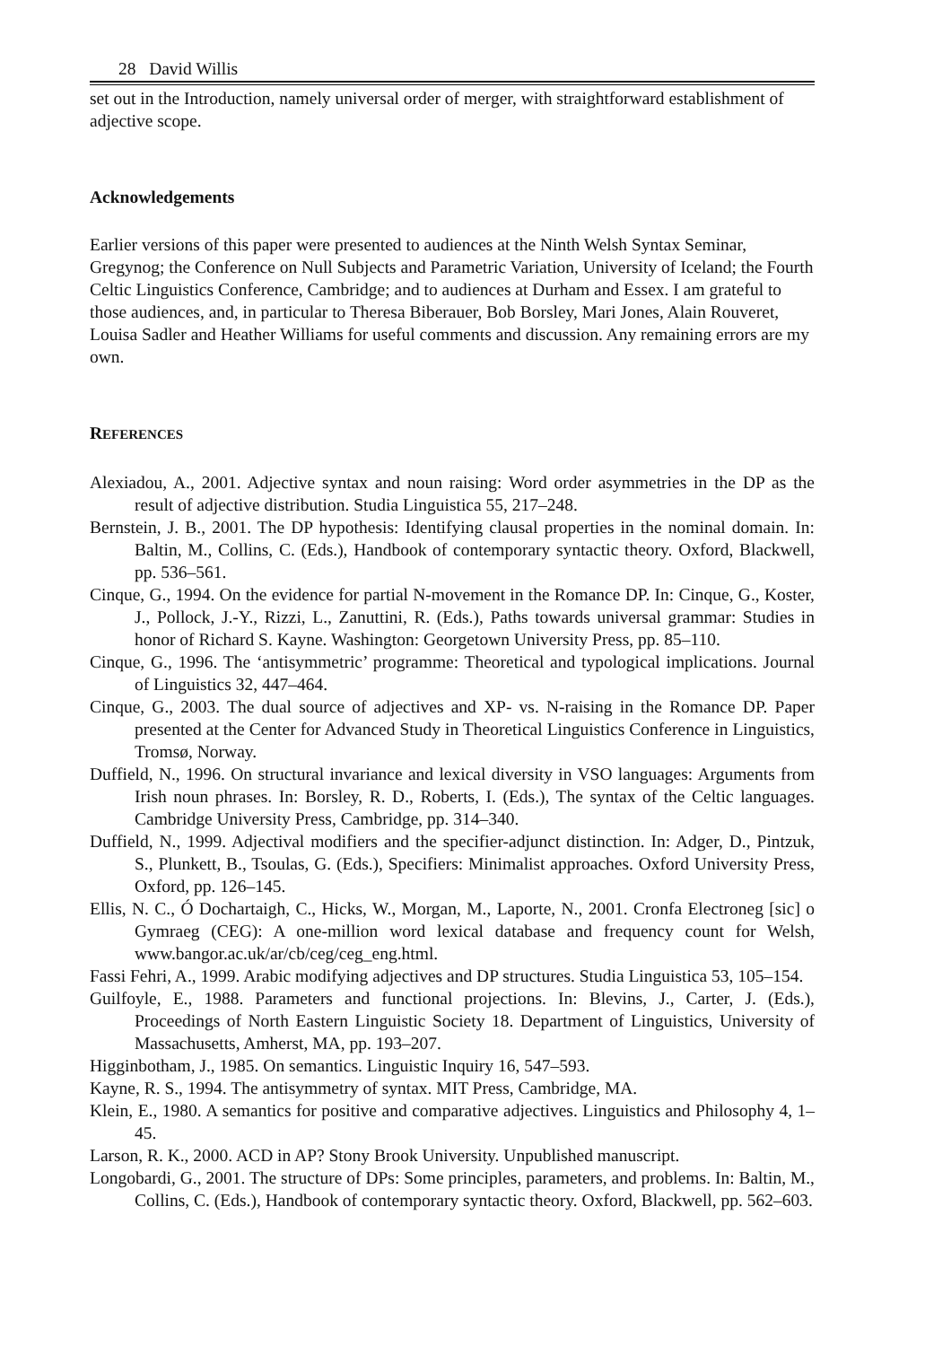28 David Willis
set out in the Introduction, namely universal order of merger, with straightforward establishment of adjective scope.
Acknowledgements
Earlier versions of this paper were presented to audiences at the Ninth Welsh Syntax Seminar, Gregynog; the Conference on Null Subjects and Parametric Variation, University of Iceland; the Fourth Celtic Linguistics Conference, Cambridge; and to audiences at Durham and Essex. I am grateful to those audiences, and, in particular to Theresa Biberauer, Bob Borsley, Mari Jones, Alain Rouveret, Louisa Sadler and Heather Williams for useful comments and discussion. Any remaining errors are my own.
REFERENCES
Alexiadou, A., 2001. Adjective syntax and noun raising: Word order asymmetries in the DP as the result of adjective distribution. Studia Linguistica 55, 217–248.
Bernstein, J. B., 2001. The DP hypothesis: Identifying clausal properties in the nominal domain. In: Baltin, M., Collins, C. (Eds.), Handbook of contemporary syntactic theory. Oxford, Blackwell, pp. 536–561.
Cinque, G., 1994. On the evidence for partial N-movement in the Romance DP. In: Cinque, G., Koster, J., Pollock, J.-Y., Rizzi, L., Zanuttini, R. (Eds.), Paths towards universal grammar: Studies in honor of Richard S. Kayne. Washington: Georgetown University Press, pp. 85–110.
Cinque, G., 1996. The ‘antisymmetric’ programme: Theoretical and typological implications. Journal of Linguistics 32, 447–464.
Cinque, G., 2003. The dual source of adjectives and XP- vs. N-raising in the Romance DP. Paper presented at the Center for Advanced Study in Theoretical Linguistics Conference in Linguistics, Tromsø, Norway.
Duffield, N., 1996. On structural invariance and lexical diversity in VSO languages: Arguments from Irish noun phrases. In: Borsley, R. D., Roberts, I. (Eds.), The syntax of the Celtic languages. Cambridge University Press, Cambridge, pp. 314–340.
Duffield, N., 1999. Adjectival modifiers and the specifier-adjunct distinction. In: Adger, D., Pintzuk, S., Plunkett, B., Tsoulas, G. (Eds.), Specifiers: Minimalist approaches. Oxford University Press, Oxford, pp. 126–145.
Ellis, N. C., Ó Dochartaigh, C., Hicks, W., Morgan, M., Laporte, N., 2001. Cronfa Electroneg [sic] o Gymraeg (CEG): A one-million word lexical database and frequency count for Welsh, www.bangor.ac.uk/ar/cb/ceg/ceg_eng.html.
Fassi Fehri, A., 1999. Arabic modifying adjectives and DP structures. Studia Linguistica 53, 105–154.
Guilfoyle, E., 1988. Parameters and functional projections. In: Blevins, J., Carter, J. (Eds.), Proceedings of North Eastern Linguistic Society 18. Department of Linguistics, University of Massachusetts, Amherst, MA, pp. 193–207.
Higginbotham, J., 1985. On semantics. Linguistic Inquiry 16, 547–593.
Kayne, R. S., 1994. The antisymmetry of syntax. MIT Press, Cambridge, MA.
Klein, E., 1980. A semantics for positive and comparative adjectives. Linguistics and Philosophy 4, 1–45.
Larson, R. K., 2000. ACD in AP? Stony Brook University. Unpublished manuscript.
Longobardi, G., 2001. The structure of DPs: Some principles, parameters, and problems. In: Baltin, M., Collins, C. (Eds.), Handbook of contemporary syntactic theory. Oxford, Blackwell, pp. 562–603.